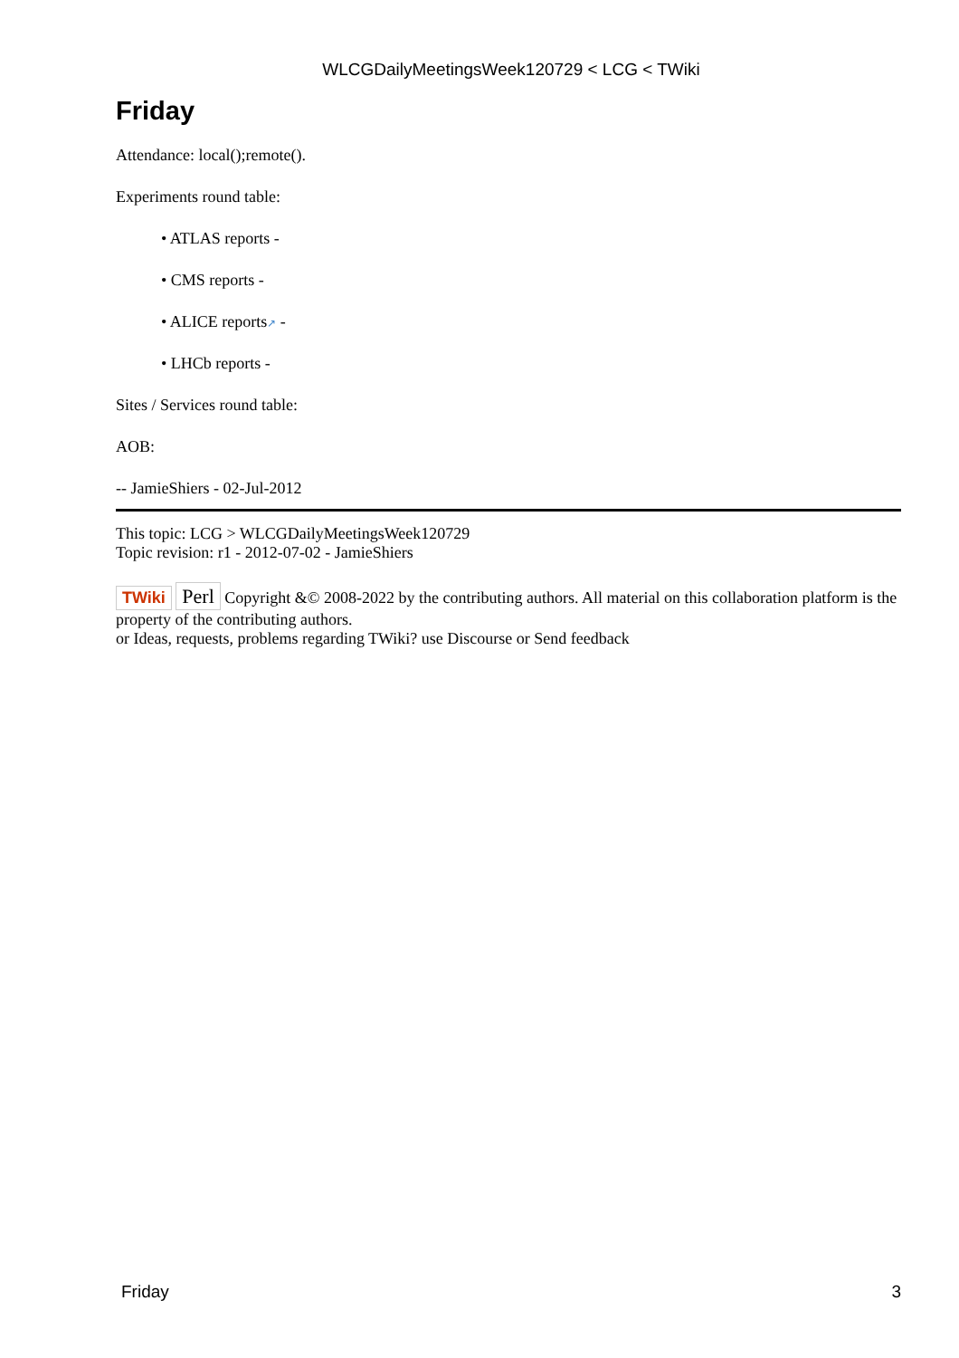WLCGDailyMeetingsWeek120729 < LCG < TWiki
Friday
Attendance: local();remote().
Experiments round table:
• ATLAS reports -
• CMS reports -
• ALICE reports↗ -
• LHCb reports -
Sites / Services round table:
AOB:
-- JamieShiers - 02-Jul-2012
This topic: LCG > WLCGDailyMeetingsWeek120729
Topic revision: r1 - 2012-07-02 - JamieShiers
TWiki Perl Copyright &© 2008-2022 by the contributing authors. All material on this collaboration platform is the property of the contributing authors.
or Ideas, requests, problems regarding TWiki? use Discourse or Send feedback
Friday 3